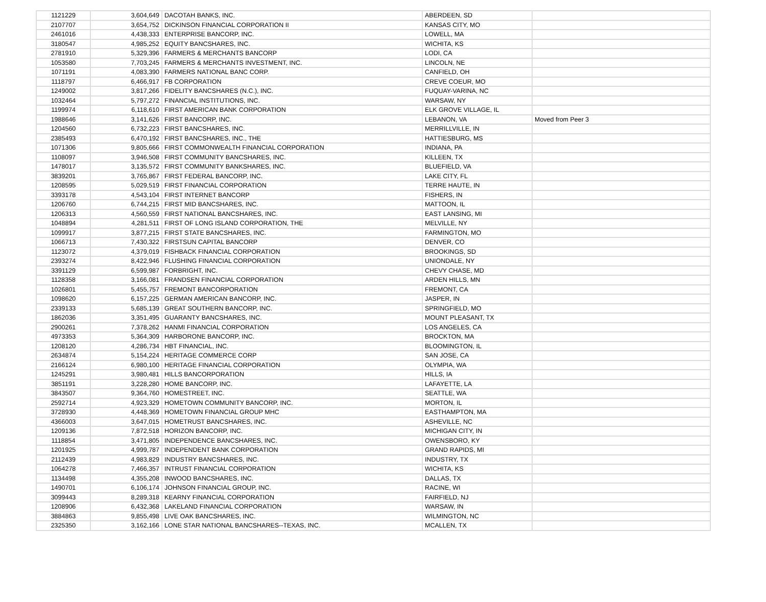| 1121229 | 3,604,649 | DACOTAH BANKS, INC. | ABERDEEN, SD | |
| 2107707 | 3,654,752 | DICKINSON FINANCIAL CORPORATION II | KANSAS CITY, MO | |
| 2461016 | 4,438,333 | ENTERPRISE BANCORP, INC. | LOWELL, MA | |
| 3180547 | 4,985,252 | EQUITY BANCSHARES, INC. | WICHITA, KS | |
| 2781910 | 5,329,396 | FARMERS & MERCHANTS BANCORP | LODI, CA | |
| 1053580 | 7,703,245 | FARMERS & MERCHANTS INVESTMENT, INC. | LINCOLN, NE | |
| 1071191 | 4,083,390 | FARMERS NATIONAL BANC CORP. | CANFIELD, OH | |
| 1118797 | 6,466,917 | FB CORPORATION | CREVE COEUR, MO | |
| 1249002 | 3,817,266 | FIDELITY BANCSHARES (N.C.), INC. | FUQUAY-VARINA, NC | |
| 1032464 | 5,797,272 | FINANCIAL INSTITUTIONS, INC. | WARSAW, NY | |
| 1199974 | 6,118,610 | FIRST AMERICAN BANK CORPORATION | ELK GROVE VILLAGE, IL | |
| 1988646 | 3,141,626 | FIRST BANCORP, INC. | LEBANON, VA | Moved from Peer 3 |
| 1204560 | 6,732,223 | FIRST BANCSHARES, INC. | MERRILLVILLE, IN | |
| 2385493 | 6,470,192 | FIRST BANCSHARES, INC., THE | HATTIESBURG, MS | |
| 1071306 | 9,805,666 | FIRST COMMONWEALTH FINANCIAL CORPORATION | INDIANA, PA | |
| 1108097 | 3,946,508 | FIRST COMMUNITY BANCSHARES, INC. | KILLEEN, TX | |
| 1478017 | 3,135,572 | FIRST COMMUNITY BANKSHARES, INC. | BLUEFIELD, VA | |
| 3839201 | 3,765,867 | FIRST FEDERAL BANCORP, INC. | LAKE CITY, FL | |
| 1208595 | 5,029,519 | FIRST FINANCIAL CORPORATION | TERRE HAUTE, IN | |
| 3393178 | 4,543,104 | FIRST INTERNET BANCORP | FISHERS, IN | |
| 1206760 | 6,744,215 | FIRST MID BANCSHARES, INC. | MATTOON, IL | |
| 1206313 | 4,560,559 | FIRST NATIONAL BANCSHARES, INC. | EAST LANSING, MI | |
| 1048894 | 4,281,511 | FIRST OF LONG ISLAND CORPORATION, THE | MELVILLE, NY | |
| 1099917 | 3,877,215 | FIRST STATE BANCSHARES, INC. | FARMINGTON, MO | |
| 1066713 | 7,430,322 | FIRSTSUN CAPITAL BANCORP | DENVER, CO | |
| 1123072 | 4,379,019 | FISHBACK FINANCIAL CORPORATION | BROOKINGS, SD | |
| 2393274 | 8,422,946 | FLUSHING FINANCIAL CORPORATION | UNIONDALE, NY | |
| 3391129 | 6,599,987 | FORBRIGHT, INC. | CHEVY CHASE, MD | |
| 1128358 | 3,166,081 | FRANDSEN FINANCIAL CORPORATION | ARDEN HILLS, MN | |
| 1026801 | 5,455,757 | FREMONT BANCORPORATION | FREMONT, CA | |
| 1098620 | 6,157,225 | GERMAN AMERICAN BANCORP, INC. | JASPER, IN | |
| 2339133 | 5,685,139 | GREAT SOUTHERN BANCORP, INC. | SPRINGFIELD, MO | |
| 1862036 | 3,351,495 | GUARANTY BANCSHARES, INC. | MOUNT PLEASANT, TX | |
| 2900261 | 7,378,262 | HANMI FINANCIAL CORPORATION | LOS ANGELES, CA | |
| 4973353 | 5,364,309 | HARBORONE BANCORP, INC. | BROCKTON, MA | |
| 1208120 | 4,286,734 | HBT FINANCIAL, INC. | BLOOMINGTON, IL | |
| 2634874 | 5,154,224 | HERITAGE COMMERCE CORP | SAN JOSE, CA | |
| 2166124 | 6,980,100 | HERITAGE FINANCIAL CORPORATION | OLYMPIA, WA | |
| 1245291 | 3,980,481 | HILLS BANCORPORATION | HILLS, IA | |
| 3851191 | 3,228,280 | HOME BANCORP, INC. | LAFAYETTE, LA | |
| 3843507 | 9,364,760 | HOMESTREET, INC. | SEATTLE, WA | |
| 2592714 | 4,923,329 | HOMETOWN COMMUNITY BANCORP, INC. | MORTON, IL | |
| 3728930 | 4,448,369 | HOMETOWN FINANCIAL GROUP MHC | EASTHAMPTON, MA | |
| 4366003 | 3,647,015 | HOMETRUST BANCSHARES, INC. | ASHEVILLE, NC | |
| 1209136 | 7,872,518 | HORIZON BANCORP, INC. | MICHIGAN CITY, IN | |
| 1118854 | 3,471,805 | INDEPENDENCE BANCSHARES, INC. | OWENSBORO, KY | |
| 1201925 | 4,999,787 | INDEPENDENT BANK CORPORATION | GRAND RAPIDS, MI | |
| 2112439 | 4,983,829 | INDUSTRY BANCSHARES, INC. | INDUSTRY, TX | |
| 1064278 | 7,466,357 | INTRUST FINANCIAL CORPORATION | WICHITA, KS | |
| 1134498 | 4,355,208 | INWOOD BANCSHARES, INC. | DALLAS, TX | |
| 1490701 | 6,106,174 | JOHNSON FINANCIAL GROUP, INC. | RACINE, WI | |
| 3099443 | 8,289,318 | KEARNY FINANCIAL CORPORATION | FAIRFIELD, NJ | |
| 1208906 | 6,432,368 | LAKELAND FINANCIAL CORPORATION | WARSAW, IN | |
| 3884863 | 9,855,498 | LIVE OAK BANCSHARES, INC. | WILMINGTON, NC | |
| 2325350 | 3,162,166 | LONE STAR NATIONAL BANCSHARES--TEXAS, INC. | MCALLEN, TX | |